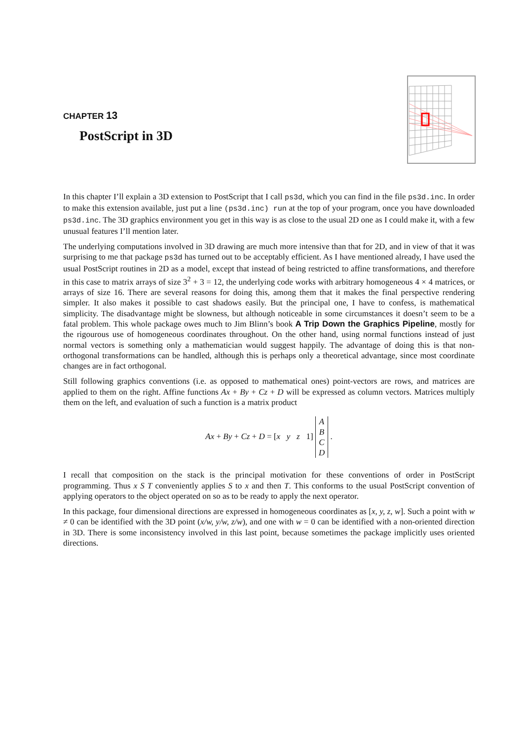CHAPTER 13
PostScript in 3D
In this chapter I’ll explain a 3D extension to PostScript that I call ps3d, which you can find in the file ps3d.inc. In order to make this extension available, just put a line (ps3d.inc) run at the top of your program, once you have downloaded ps3d.inc. The 3D graphics environment you get in this way is as close to the usual 2D one as I could make it, with a few unusual features I’ll mention later.
The underlying computations involved in 3D drawing are much more intensive than that for 2D, and in view of that it was surprising to me that package ps3d has turned out to be acceptably efficient. As I have mentioned already, I have used the usual PostScript routines in 2D as a model, except that instead of being restricted to affine transformations, and therefore in this case to matrix arrays of size 3<sup>2</sup> + 3 = 12, the underlying code works with arbitrary homogeneous 4 × 4 matrices, or arrays of size 16. There are several reasons for doing this, among them that it makes the final perspective rendering simpler. It also makes it possible to cast shadows easily. But the principal one, I have to confess, is mathematical simplicity. The disadvantage might be slowness, but although noticeable in some circumstances it doesn’t seem to be a fatal problem. This whole package owes much to Jim Blinn’s book A Trip Down the Graphics Pipeline, mostly for the rigourous use of homogeneous coordinates throughout. On the other hand, using normal functions instead of just normal vectors is something only a mathematician would suggest happily. The advantage of doing this is that non-orthogonal transformations can be handled, although this is perhaps only a theoretical advantage, since most coordinate changes are in fact orthogonal.
Still following graphics conventions (i.e. as opposed to mathematical ones) point-vectors are rows, and matrices are applied to them on the right. Affine functions Ax + By + Cz + D will be expressed as column vectors. Matrices multiply them on the left, and evaluation of such a function is a matrix product
Ax + By + Cz + D = [x y z 1] A
B
C
D .
I recall that composition on the stack is the principal motivation for these conventions of order in PostScript programming. Thus x S T conveniently applies S to x and then T. This conforms to the usual PostScript convention of applying operators to the object operated on so as to be ready to apply the next operator.
In this package, four dimensional directions are expressed in homogeneous coordinates as [x, y, z, w]. Such a point with w ≠ 0 can be identified with the 3D point (x/w, y/w, z/w), and one with w = 0 can be identified with a non-oriented direction in 3D. There is some inconsistency involved in this last point, because sometimes the package implicitly uses oriented directions.